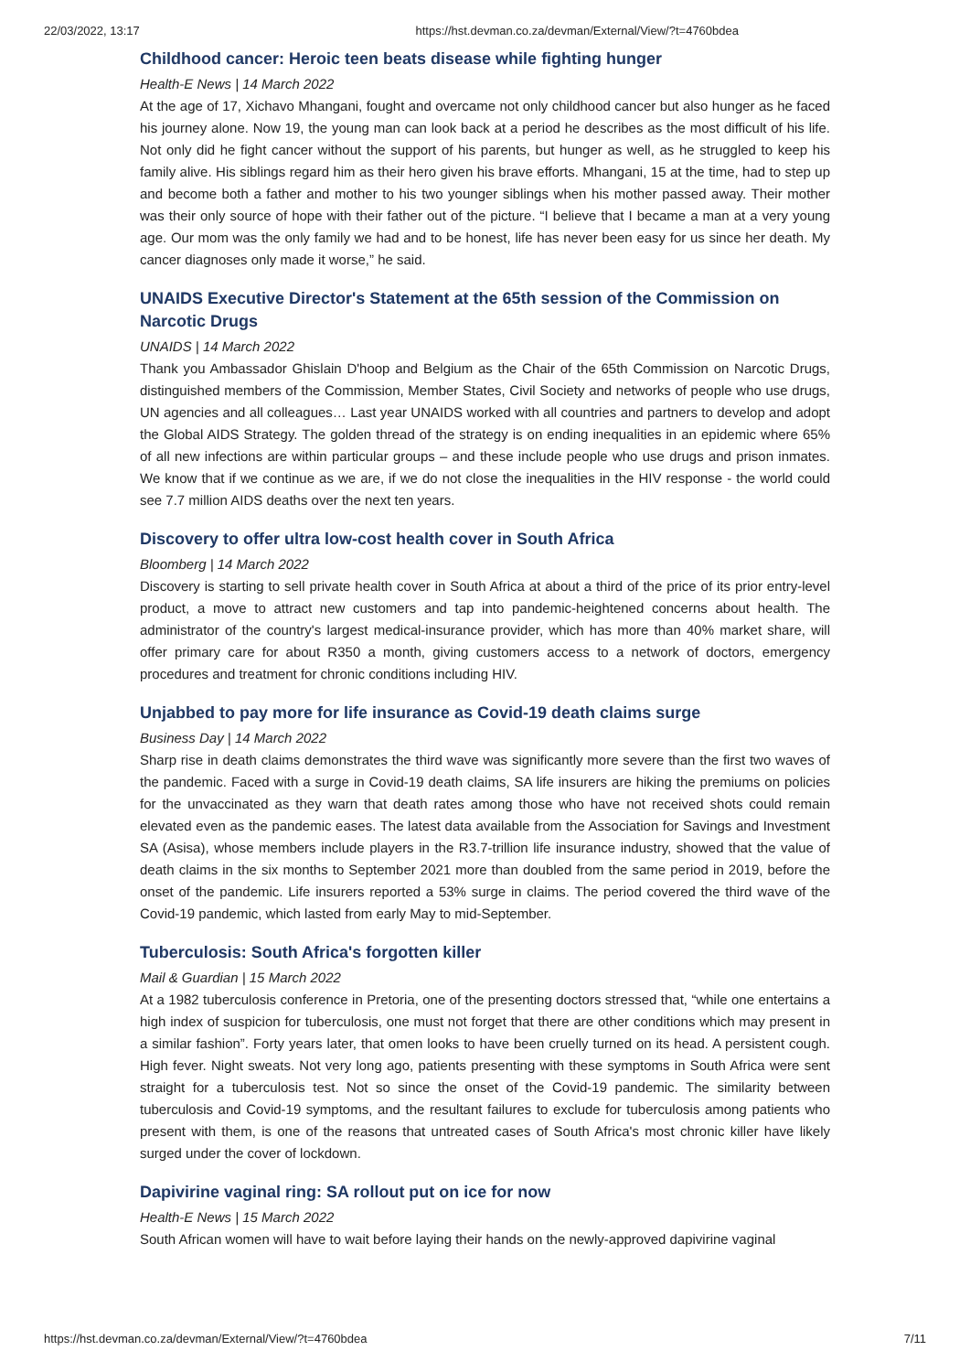22/03/2022, 13:17 https://hst.devman.co.za/devman/External/View/?t=4760bdea
Childhood cancer: Heroic teen beats disease while fighting hunger
Health-E News | 14 March 2022
At the age of 17, Xichavo Mhangani, fought and overcame not only childhood cancer but also hunger as he faced his journey alone. Now 19, the young man can look back at a period he describes as the most difficult of his life. Not only did he fight cancer without the support of his parents, but hunger as well, as he struggled to keep his family alive. His siblings regard him as their hero given his brave efforts. Mhangani, 15 at the time, had to step up and become both a father and mother to his two younger siblings when his mother passed away. Their mother was their only source of hope with their father out of the picture. “I believe that I became a man at a very young age. Our mom was the only family we had and to be honest, life has never been easy for us since her death. My cancer diagnoses only made it worse,” he said.
UNAIDS Executive Director's Statement at the 65th session of the Commission on Narcotic Drugs
UNAIDS | 14 March 2022
Thank you Ambassador Ghislain D'hoop and Belgium as the Chair of the 65th Commission on Narcotic Drugs, distinguished members of the Commission, Member States, Civil Society and networks of people who use drugs, UN agencies and all colleagues… Last year UNAIDS worked with all countries and partners to develop and adopt the Global AIDS Strategy. The golden thread of the strategy is on ending inequalities in an epidemic where 65% of all new infections are within particular groups – and these include people who use drugs and prison inmates. We know that if we continue as we are, if we do not close the inequalities in the HIV response - the world could see 7.7 million AIDS deaths over the next ten years.
Discovery to offer ultra low-cost health cover in South Africa
Bloomberg | 14 March 2022
Discovery is starting to sell private health cover in South Africa at about a third of the price of its prior entry-level product, a move to attract new customers and tap into pandemic-heightened concerns about health. The administrator of the country's largest medical-insurance provider, which has more than 40% market share, will offer primary care for about R350 a month, giving customers access to a network of doctors, emergency procedures and treatment for chronic conditions including HIV.
Unjabbed to pay more for life insurance as Covid-19 death claims surge
Business Day | 14 March 2022
Sharp rise in death claims demonstrates the third wave was significantly more severe than the first two waves of the pandemic. Faced with a surge in Covid-19 death claims, SA life insurers are hiking the premiums on policies for the unvaccinated as they warn that death rates among those who have not received shots could remain elevated even as the pandemic eases. The latest data available from the Association for Savings and Investment SA (Asisa), whose members include players in the R3.7-trillion life insurance industry, showed that the value of death claims in the six months to September 2021 more than doubled from the same period in 2019, before the onset of the pandemic. Life insurers reported a 53% surge in claims. The period covered the third wave of the Covid-19 pandemic, which lasted from early May to mid-September.
Tuberculosis: South Africa's forgotten killer
Mail & Guardian | 15 March 2022
At a 1982 tuberculosis conference in Pretoria, one of the presenting doctors stressed that, “while one entertains a high index of suspicion for tuberculosis, one must not forget that there are other conditions which may present in a similar fashion”. Forty years later, that omen looks to have been cruelly turned on its head. A persistent cough. High fever. Night sweats. Not very long ago, patients presenting with these symptoms in South Africa were sent straight for a tuberculosis test. Not so since the onset of the Covid-19 pandemic. The similarity between tuberculosis and Covid-19 symptoms, and the resultant failures to exclude for tuberculosis among patients who present with them, is one of the reasons that untreated cases of South Africa's most chronic killer have likely surged under the cover of lockdown.
Dapivirine vaginal ring: SA rollout put on ice for now
Health-E News | 15 March 2022
South African women will have to wait before laying their hands on the newly-approved dapivirine vaginal
https://hst.devman.co.za/devman/External/View/?t=4760bdea 7/11